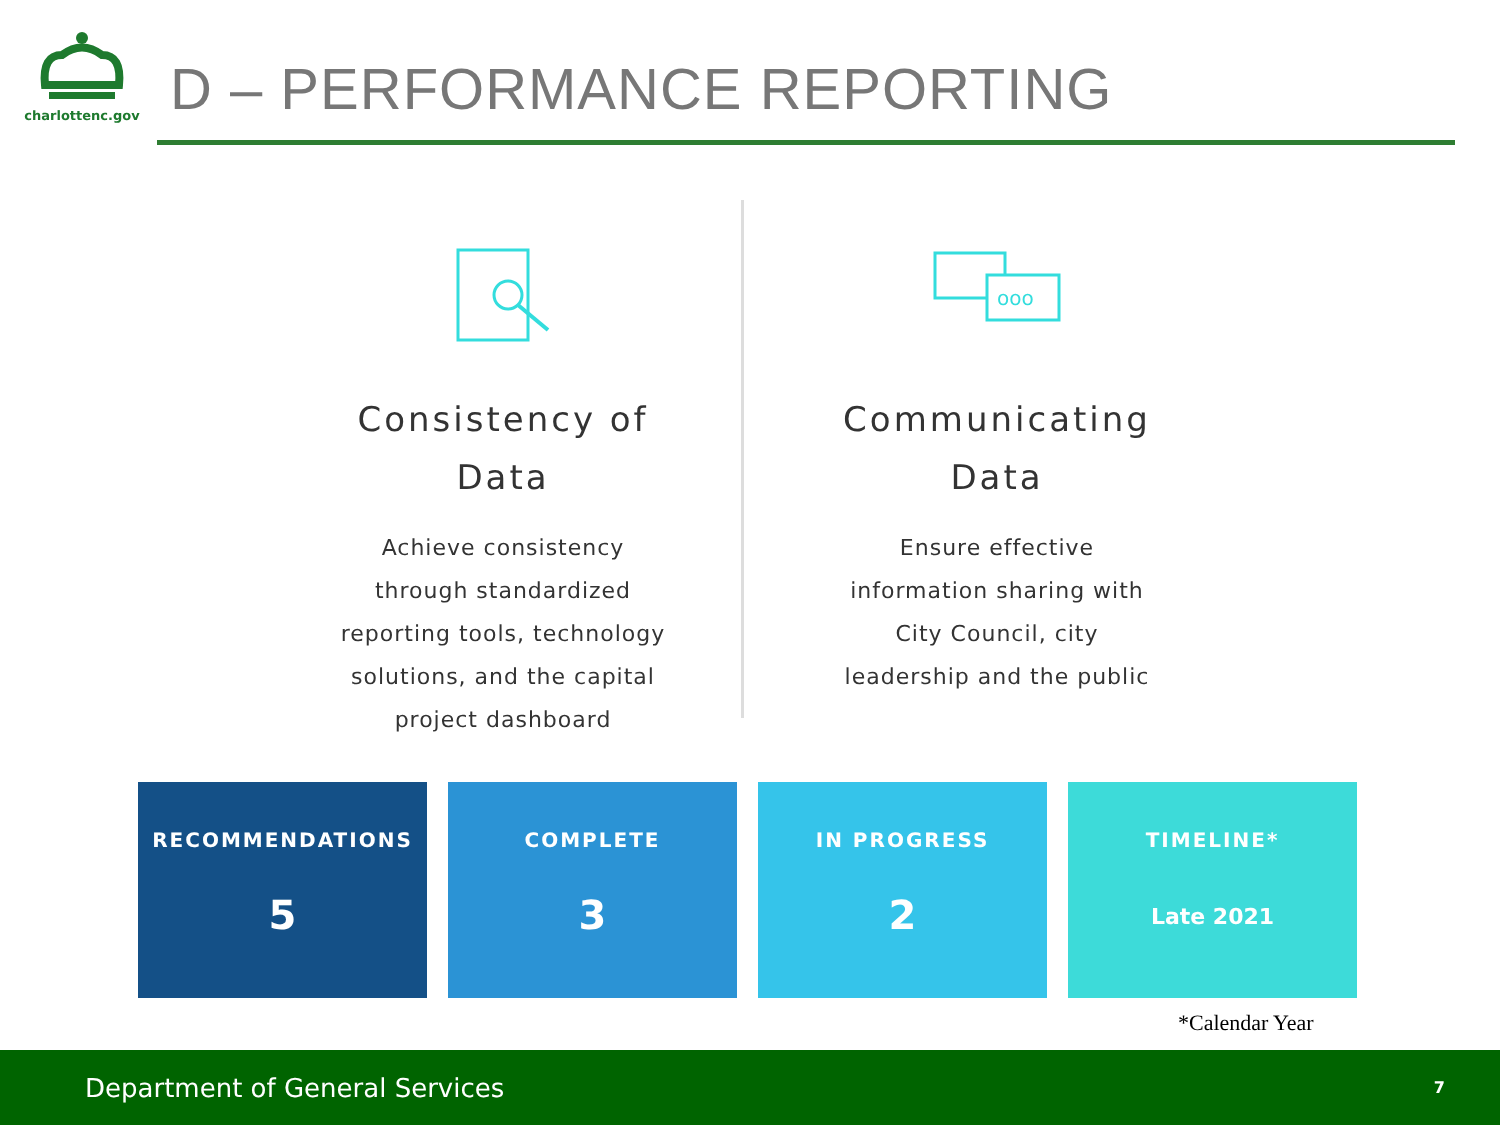charlottenc.gov
D – PERFORMANCE REPORTING
Consistency of
Data
Achieve consistency
through standardized
reporting tools, technology
solutions, and the capital
project dashboard
ooo
Communicating
Data
Ensure effective
information sharing with
City Council, city
leadership and the public
RECOMMENDATIONS
5
COMPLETE
3
IN PROGRESS
2
TIMELINE*
Late 2021
*Calendar Year
Department of General Services 7